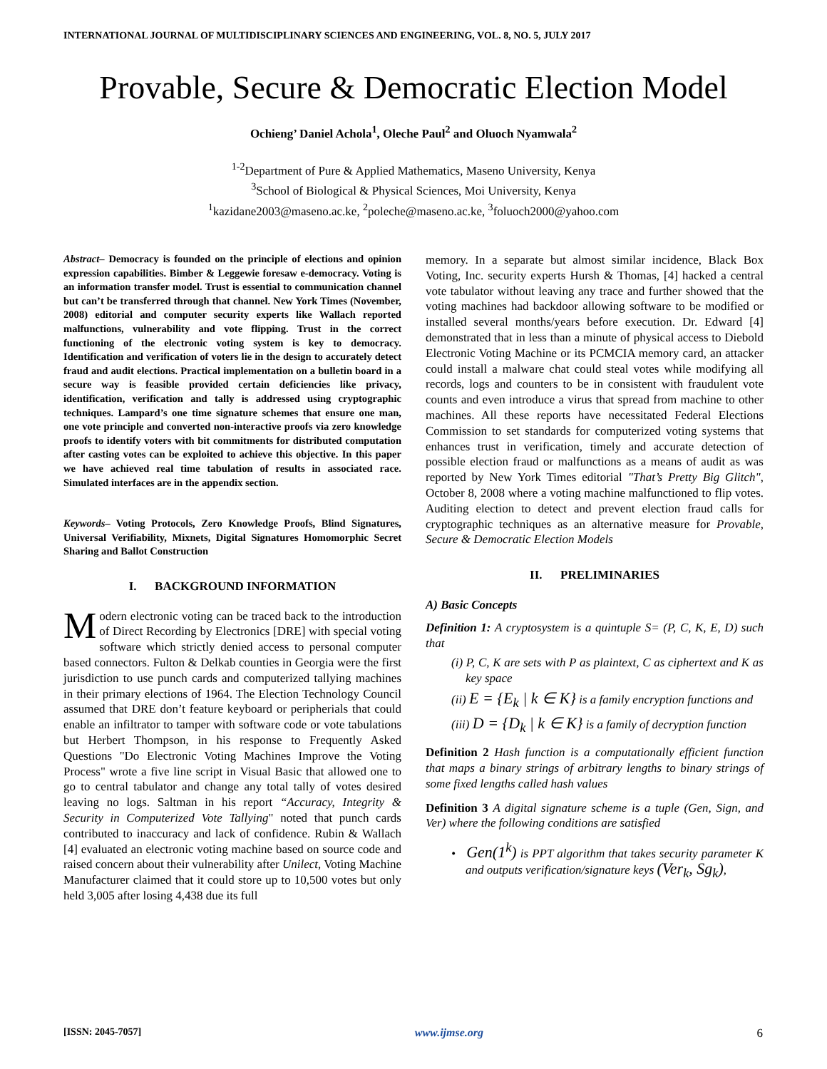INTERNATIONAL JOURNAL OF MULTIDISCIPLINARY SCIENCES AND ENGINEERING, VOL. 8, NO. 5, JULY 2017
Provable, Secure & Democratic Election Model
Ochieng’ Daniel Achola<sup>1</sup>, Oleche Paul<sup>2</sup> and Oluoch Nyamwala<sup>2</sup>
<sup>1-2</sup>Department of Pure & Applied Mathematics, Maseno University, Kenya
<sup>3</sup> School of Biological & Physical Sciences, Moi University, Kenya
<sup>1</sup> kazidane2003@maseno.ac.ke, <sup>2</sup>poleche@maseno.ac.ke, <sup>3</sup>foluoch2000@yahoo.com
Abstract– Democracy is founded on the principle of elections and opinion expression capabilities. Bimber & Leggewie foresaw e-democracy. Voting is an information transfer model. Trust is essential to communication channel but can’t be transferred through that channel. New York Times (November, 2008) editorial and computer security experts like Wallach reported malfunctions, vulnerability and vote flipping. Trust in the correct functioning of the electronic voting system is key to democracy. Identification and verification of voters lie in the design to accurately detect fraud and audit elections. Practical implementation on a bulletin board in a secure way is feasible provided certain deficiencies like privacy, identification, verification and tally is addressed using cryptographic techniques. Lampard’s one time signature schemes that ensure one man, one vote principle and converted non-interactive proofs via zero knowledge proofs to identify voters with bit commitments for distributed computation after casting votes can be exploited to achieve this objective. In this paper we have achieved real time tabulation of results in associated race. Simulated interfaces are in the appendix section.
Keywords– Voting Protocols, Zero Knowledge Proofs, Blind Signatures, Universal Verifiability, Mixnets, Digital Signatures Homomorphic Secret Sharing and Ballot Construction
I. BACKGROUND INFORMATION
Modern electronic voting can be traced back to the introduction of Direct Recording by Electronics [DRE] with special voting software which strictly denied access to personal computer based connectors. Fulton & Delkab counties in Georgia were the first jurisdiction to use punch cards and computerized tallying machines in their primary elections of 1964. The Election Technology Council assumed that DRE don’t feature keyboard or peripherials that could enable an infiltrator to tamper with software code or vote tabulations but Herbert Thompson, in his response to Frequently Asked Questions "Do Electronic Voting Machines Improve the Voting Process" wrote a five line script in Visual Basic that allowed one to go to central tabulator and change any total tally of votes desired leaving no logs. Saltman in his report “Accuracy, Integrity & Security in Computerized Vote Tallying" noted that punch cards contributed to inaccuracy and lack of confidence. Rubin & Wallach [4] evaluated an electronic voting machine based on source code and raised concern about their vulnerability after Unilect, Voting Machine Manufacturer claimed that it could store up to 10,500 votes but only held 3,005 after losing 4,438 due its full
memory. In a separate but almost similar incidence, Black Box Voting, Inc. security experts Hursh & Thomas, [4] hacked a central vote tabulator without leaving any trace and further showed that the voting machines had backdoor allowing software to be modified or installed several months/years before execution. Dr. Edward [4] demonstrated that in less than a minute of physical access to Diebold Electronic Voting Machine or its PCMCIA memory card, an attacker could install a malware chat could steal votes while modifying all records, logs and counters to be in consistent with fraudulent vote counts and even introduce a virus that spread from machine to other machines. All these reports have necessitated Federal Elections Commission to set standards for computerized voting systems that enhances trust in verification, timely and accurate detection of possible election fraud or malfunctions as a means of audit as was reported by New York Times editorial "That’s Pretty Big Glitch", October 8, 2008 where a voting machine malfunctioned to flip votes. Auditing election to detect and prevent election fraud calls for cryptographic techniques as an alternative measure for Provable, Secure & Democratic Election Models
II. PRELIMINARIES
A) Basic Concepts
Definition 1: A cryptosystem is a quintuple S= (P, C, K, E, D) such that
(i) P, C, K are sets with P as plaintext, C as ciphertext and K as key space
(ii) E = {E<sub>k</sub> | k ∈ K} is a family encryption functions and
(iii) D = {D<sub>k</sub> | k ∈ K} is a family of decryption function
Definition 2 Hash function is a computationally efficient function that maps a binary strings of arbitrary lengths to binary strings of some fixed lengths called hash values
Definition 3 A digital signature scheme is a tuple (Gen, Sign, and Ver) where the following conditions are satisfied
• Gen(1<sup>k</sup>) is PPT algorithm that takes security parameter K and outputs verification/signature keys (Ver<sub>k</sub>, Sg<sub>k</sub>),
[ISSN: 2045-7057] www.ijmse.org 6